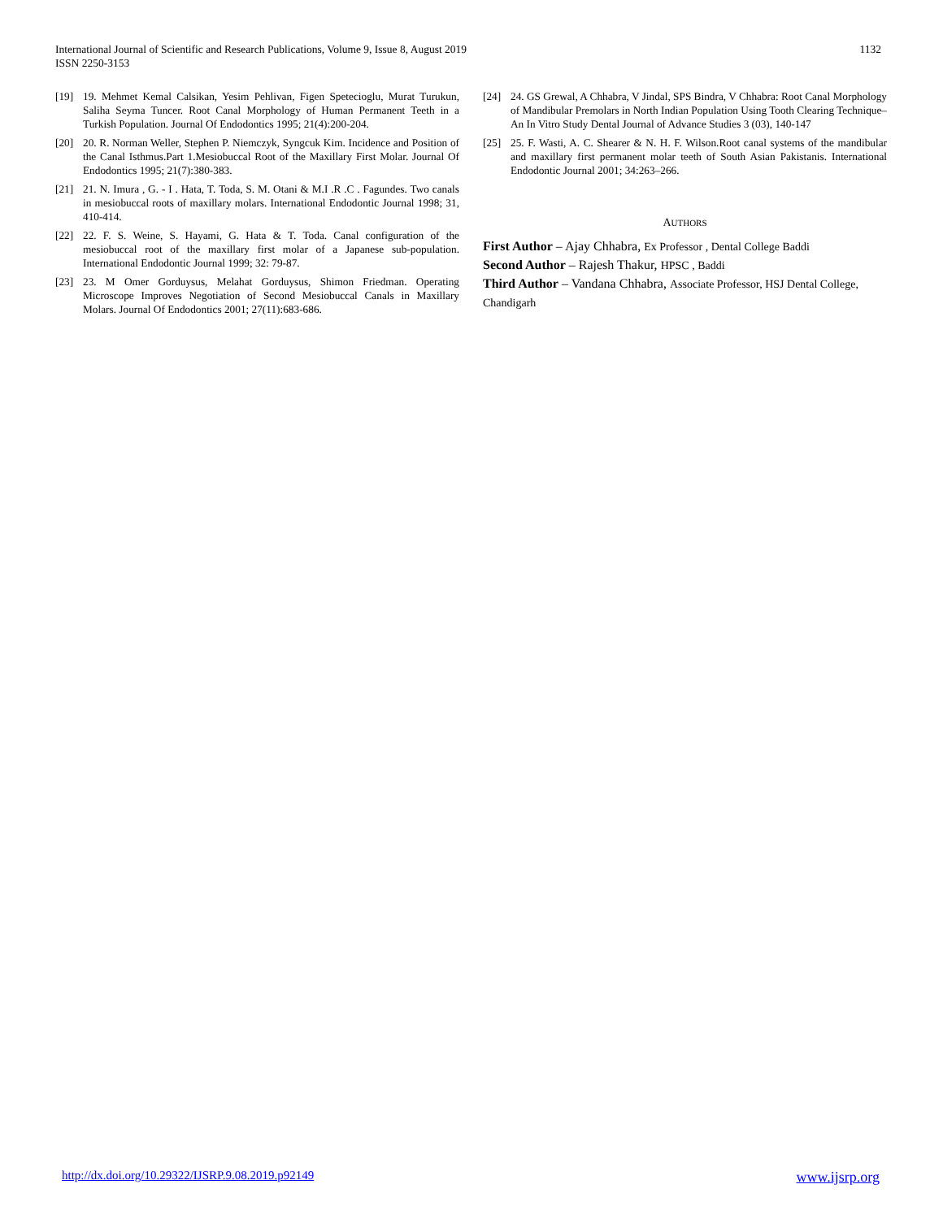International Journal of Scientific and Research Publications, Volume 9, Issue 8, August 2019
ISSN 2250-3153
1132
[19] 19. Mehmet Kemal Calsikan, Yesim Pehlivan, Figen Spetecioglu, Murat Turukun, Saliha Seyma Tuncer. Root Canal Morphology of Human Permanent Teeth in a Turkish Population. Journal Of Endodontics 1995; 21(4):200-204.
[20] 20. R. Norman Weller, Stephen P. Niemczyk, Syngcuk Kim. Incidence and Position of the Canal Isthmus.Part 1.Mesiobuccal Root of the Maxillary First Molar. Journal Of Endodontics 1995; 21(7):380-383.
[21] 21. N. Imura , G. - I . Hata, T. Toda, S. M. Otani & M.I .R .C . Fagundes. Two canals in mesiobuccal roots of maxillary molars. International Endodontic Journal 1998; 31, 410-414.
[22] 22. F. S. Weine, S. Hayami, G. Hata & T. Toda. Canal configuration of the mesiobuccal root of the maxillary first molar of a Japanese sub-population. International Endodontic Journal 1999; 32: 79-87.
[23] 23. M Omer Gorduysus, Melahat Gorduysus, Shimon Friedman. Operating Microscope Improves Negotiation of Second Mesiobuccal Canals in Maxillary Molars. Journal Of Endodontics 2001; 27(11):683-686.
[24] 24. GS Grewal, A Chhabra, V Jindal, SPS Bindra, V Chhabra: Root Canal Morphology of Mandibular Premolars in North Indian Population Using Tooth Clearing Technique–An In Vitro Study Dental Journal of Advance Studies 3 (03), 140-147
[25] 25. F. Wasti, A. C. Shearer & N. H. F. Wilson.Root canal systems of the mandibular and maxillary first permanent molar teeth of South Asian Pakistanis. International Endodontic Journal 2001; 34:263–266.
AUTHORS
First Author – Ajay Chhabra, Ex Professor , Dental College Baddi
Second Author – Rajesh Thakur, HPSC , Baddi
Third Author – Vandana Chhabra, Associate Professor, HSJ Dental College, Chandigarh
http://dx.doi.org/10.29322/IJSRP.9.08.2019.p92149 www.ijsrp.org